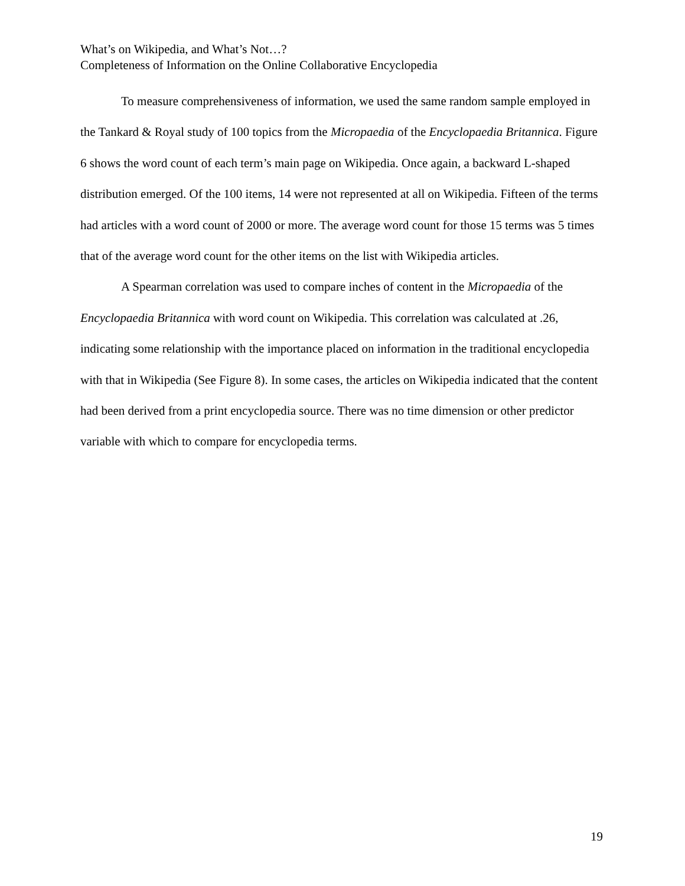What’s on Wikipedia, and What’s Not…?
Completeness of Information on the Online Collaborative Encyclopedia
To measure comprehensiveness of information, we used the same random sample employed in the Tankard & Royal study of 100 topics from the Micropaedia of the Encyclopaedia Britannica. Figure 6 shows the word count of each term’s main page on Wikipedia. Once again, a backward L-shaped distribution emerged. Of the 100 items, 14 were not represented at all on Wikipedia. Fifteen of the terms had articles with a word count of 2000 or more. The average word count for those 15 terms was 5 times that of the average word count for the other items on the list with Wikipedia articles.
A Spearman correlation was used to compare inches of content in the Micropaedia of the Encyclopaedia Britannica with word count on Wikipedia. This correlation was calculated at .26, indicating some relationship with the importance placed on information in the traditional encyclopedia with that in Wikipedia (See Figure 8). In some cases, the articles on Wikipedia indicated that the content had been derived from a print encyclopedia source. There was no time dimension or other predictor variable with which to compare for encyclopedia terms.
19